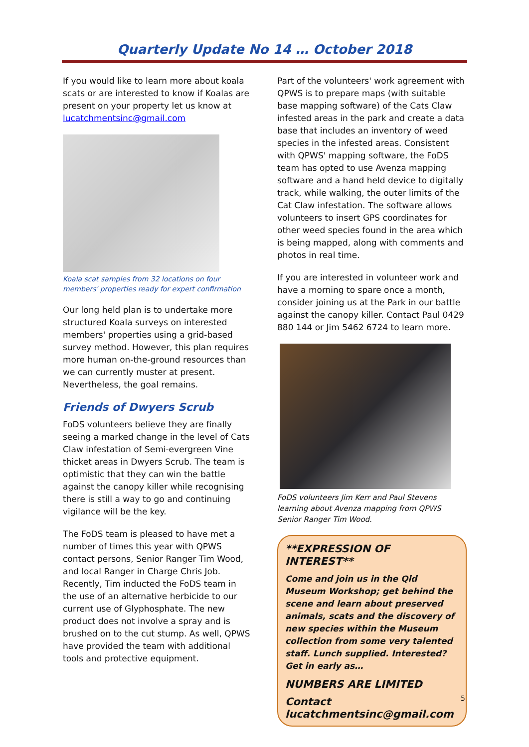Quarterly Update No 14 … October 2018
If you would like to learn more about koala scats or are interested to know if Koalas are present on your property let us know at lucatchmentsinc@gmail.com
Koala scat samples from 32 locations on four members' properties ready for expert confirmation
Our long held plan is to undertake more structured Koala surveys on interested members' properties using a grid-based survey method. However, this plan requires more human on-the-ground resources than we can currently muster at present. Nevertheless, the goal remains.
Friends of Dwyers Scrub
FoDS volunteers believe they are finally seeing a marked change in the level of Cats Claw infestation of Semi-evergreen Vine thicket areas in Dwyers Scrub. The team is optimistic that they can win the battle against the canopy killer while recognising there is still a way to go and continuing vigilance will be the key.
The FoDS team is pleased to have met a number of times this year with QPWS contact persons, Senior Ranger Tim Wood, and local Ranger in Charge Chris Job. Recently, Tim inducted the FoDS team in the use of an alternative herbicide to our current use of Glyphosphate. The new product does not involve a spray and is brushed on to the cut stump. As well, QPWS have provided the team with additional tools and protective equipment.
Part of the volunteers' work agreement with QPWS is to prepare maps (with suitable base mapping software) of the Cats Claw infested areas in the park and create a data base that includes an inventory of weed species in the infested areas. Consistent with QPWS' mapping software, the FoDS team has opted to use Avenza mapping software and a hand held device to digitally track, while walking, the outer limits of the Cat Claw infestation. The software allows volunteers to insert GPS coordinates for other weed species found in the area which is being mapped, along with comments and photos in real time.
If you are interested in volunteer work and have a morning to spare once a month, consider joining us at the Park in our battle against the canopy killer. Contact Paul 0429 880 144 or Jim 5462 6724 to learn more.
FoDS volunteers Jim Kerr and Paul Stevens learning about Avenza mapping from QPWS Senior Ranger Tim Wood.
**EXPRESSION OF INTEREST**
Come and join us in the Qld Museum Workshop; get behind the scene and learn about preserved animals, scats and the discovery of new species within the Museum collection from some very talented staff. Lunch supplied. Interested? Get in early as…
NUMBERS ARE LIMITED
Contact lucatchmentsinc@gmail.com
5